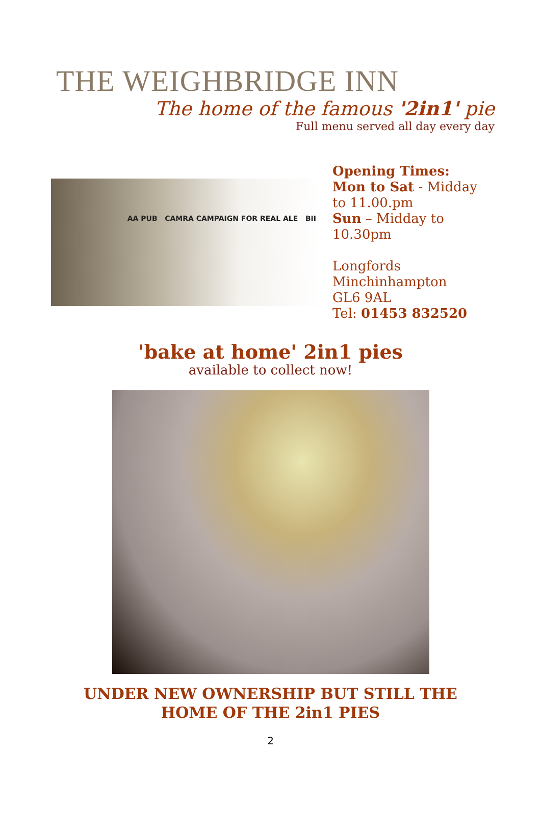THE WEIGHBRIDGE INN
The home of the famous '2in1' pie
Full menu served all day every day
AA PUB CAMRA CAMPAIGN FOR REAL ALE BII
Opening Times:
Mon to Sat - Midday
to 11.00.pm
Sun – Midday to
10.30pm
Longfords
Minchinhampton
GL6 9AL
Tel: 01453 832520
'bake at home' 2in1 pies
available to collect now!
UNDER NEW OWNERSHIP BUT STILL THE
HOME OF THE 2in1 PIES
2